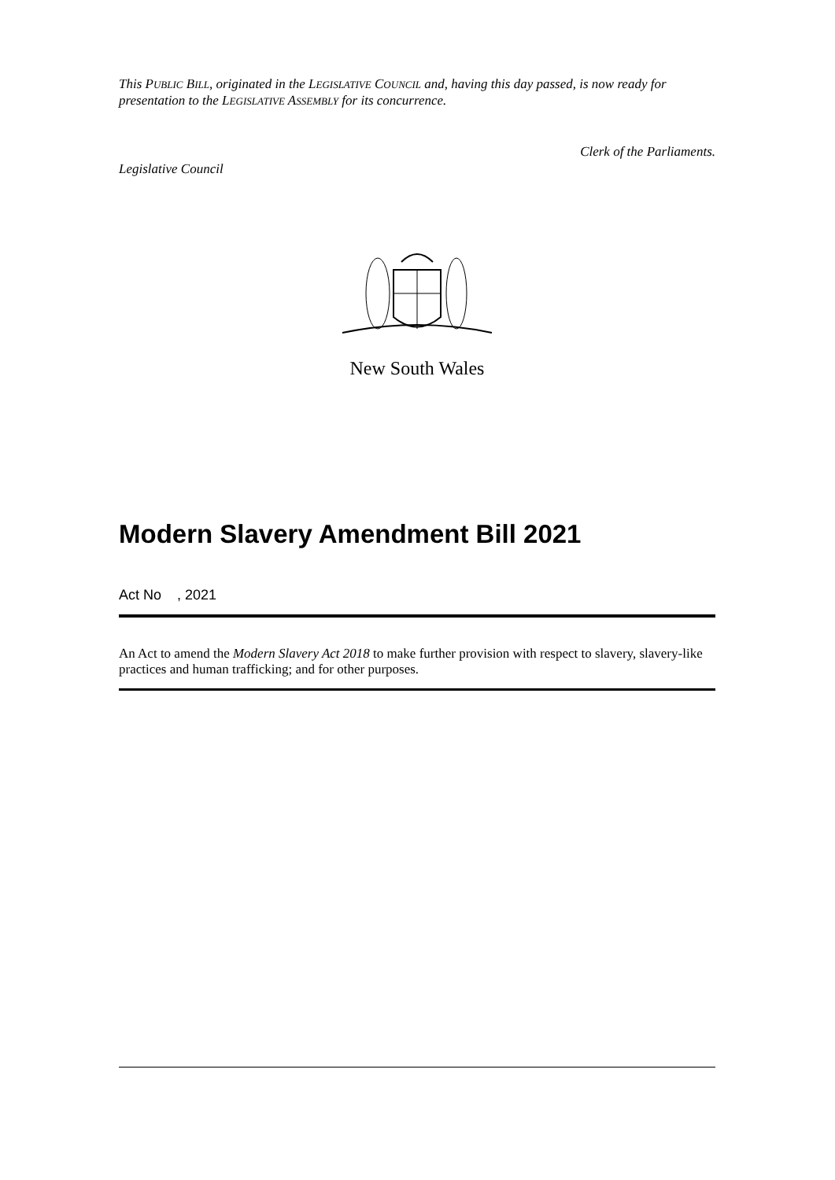This PUBLIC BILL, originated in the LEGISLATIVE COUNCIL and, having this day passed, is now ready for presentation to the LEGISLATIVE ASSEMBLY for its concurrence.
Clerk of the Parliaments.
Legislative Council
New South Wales
Modern Slavery Amendment Bill 2021
Act No , 2021
An Act to amend the Modern Slavery Act 2018 to make further provision with respect to slavery, slavery-like practices and human trafficking; and for other purposes.